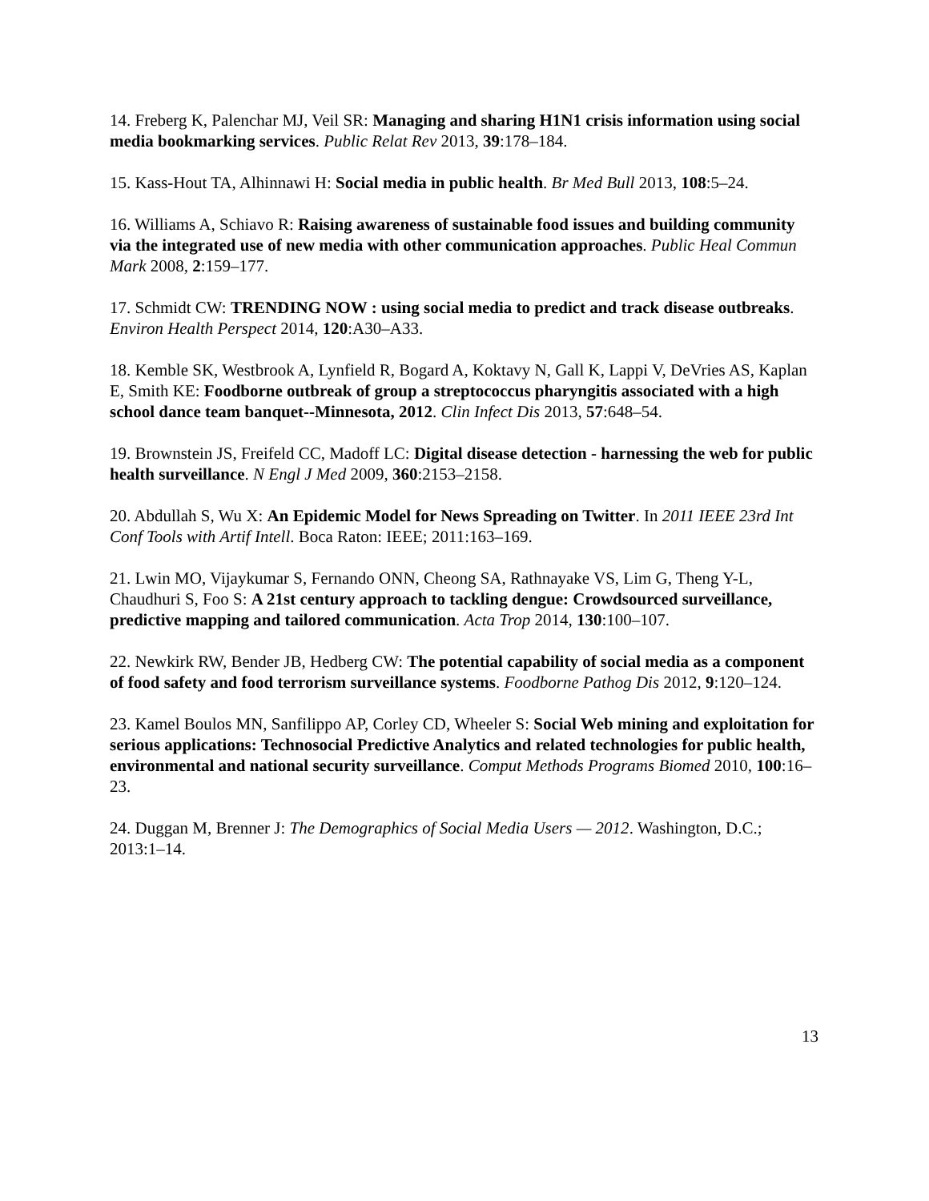14. Freberg K, Palenchar MJ, Veil SR: Managing and sharing H1N1 crisis information using social media bookmarking services. Public Relat Rev 2013, 39:178–184.
15. Kass-Hout TA, Alhinnawi H: Social media in public health. Br Med Bull 2013, 108:5–24.
16. Williams A, Schiavo R: Raising awareness of sustainable food issues and building community via the integrated use of new media with other communication approaches. Public Heal Commun Mark 2008, 2:159–177.
17. Schmidt CW: TRENDING NOW : using social media to predict and track disease outbreaks. Environ Health Perspect 2014, 120:A30–A33.
18. Kemble SK, Westbrook A, Lynfield R, Bogard A, Koktavy N, Gall K, Lappi V, DeVries AS, Kaplan E, Smith KE: Foodborne outbreak of group a streptococcus pharyngitis associated with a high school dance team banquet--Minnesota, 2012. Clin Infect Dis 2013, 57:648–54.
19. Brownstein JS, Freifeld CC, Madoff LC: Digital disease detection - harnessing the web for public health surveillance. N Engl J Med 2009, 360:2153–2158.
20. Abdullah S, Wu X: An Epidemic Model for News Spreading on Twitter. In 2011 IEEE 23rd Int Conf Tools with Artif Intell. Boca Raton: IEEE; 2011:163–169.
21. Lwin MO, Vijaykumar S, Fernando ONN, Cheong SA, Rathnayake VS, Lim G, Theng Y-L, Chaudhuri S, Foo S: A 21st century approach to tackling dengue: Crowdsourced surveillance, predictive mapping and tailored communication. Acta Trop 2014, 130:100–107.
22. Newkirk RW, Bender JB, Hedberg CW: The potential capability of social media as a component of food safety and food terrorism surveillance systems. Foodborne Pathog Dis 2012, 9:120–124.
23. Kamel Boulos MN, Sanfilippo AP, Corley CD, Wheeler S: Social Web mining and exploitation for serious applications: Technosocial Predictive Analytics and related technologies for public health, environmental and national security surveillance. Comput Methods Programs Biomed 2010, 100:16–23.
24. Duggan M, Brenner J: The Demographics of Social Media Users — 2012. Washington, D.C.; 2013:1–14.
13